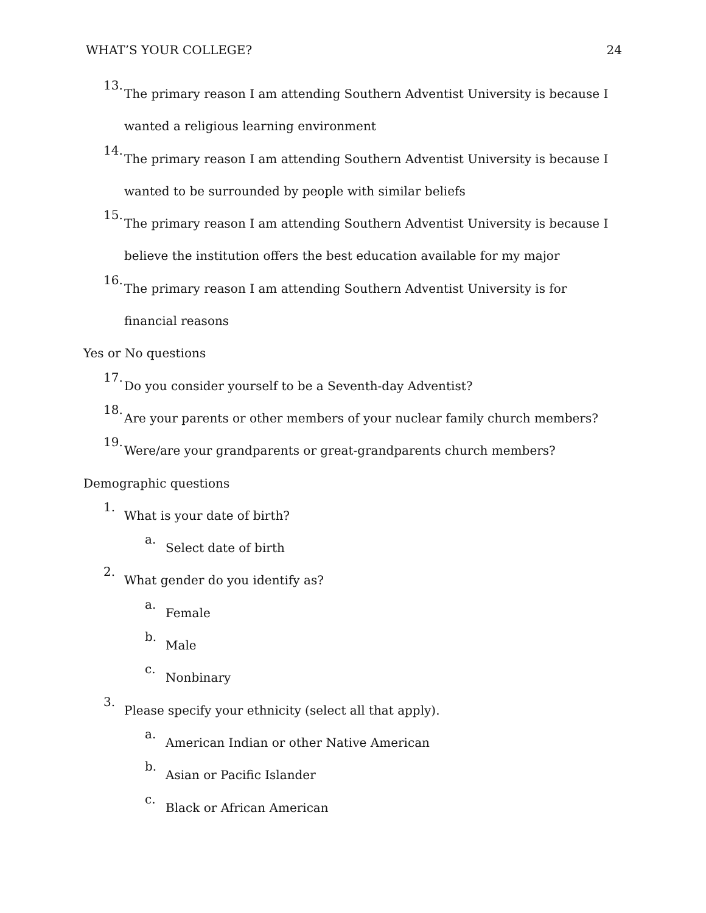WHAT’S YOUR COLLEGE? 24
13.
The primary reason I am attending Southern Adventist University is because I wanted a religious learning environment
14.
The primary reason I am attending Southern Adventist University is because I wanted to be surrounded by people with similar beliefs
15.
The primary reason I am attending Southern Adventist University is because I believe the institution offers the best education available for my major
16.
The primary reason I am attending Southern Adventist University is for financial reasons
Yes or No questions
17.
Do you consider yourself to be a Seventh-day Adventist?
18.
Are your parents or other members of your nuclear family church members?
19.
Were/are your grandparents or great-grandparents church members?
Demographic questions
1.
What is your date of birth?
a.
Select date of birth
2.
What gender do you identify as?
a.
Female
b.
Male
c.
Nonbinary
3.
Please specify your ethnicity (select all that apply).
a.
American Indian or other Native American
b.
Asian or Pacific Islander
c.
Black or African American